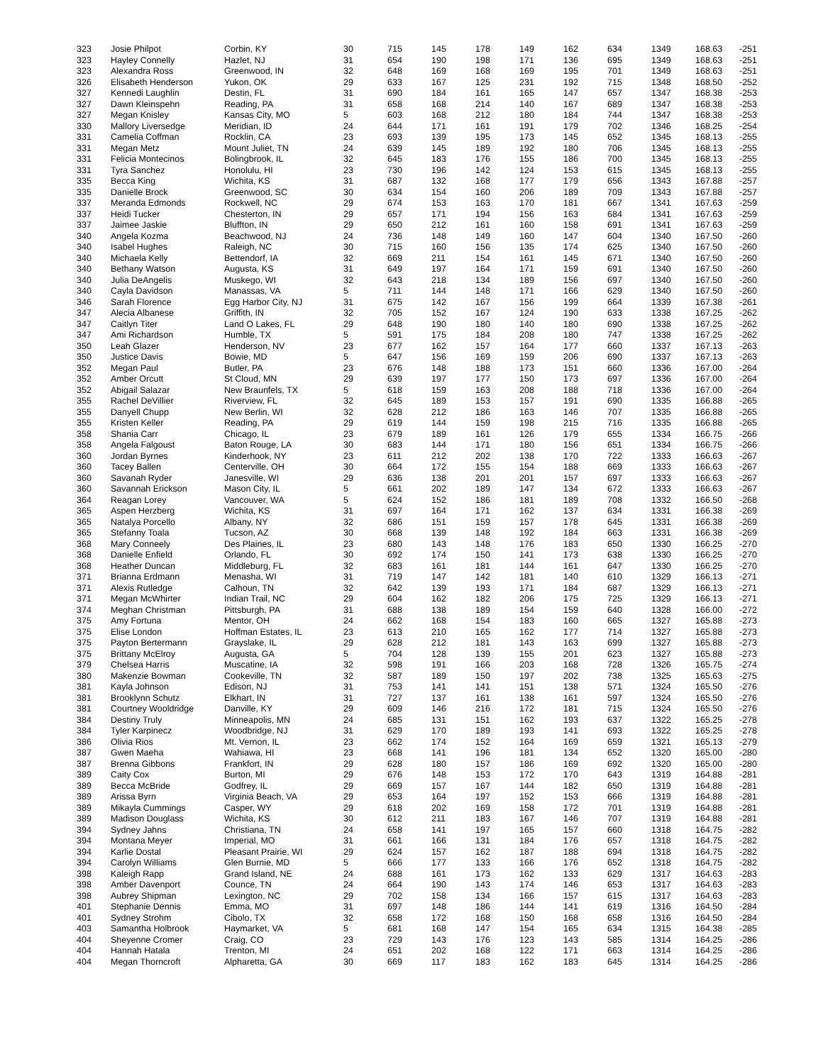| 323 | Josie Philpot | Corbin, KY | 30 | 715 | 145 | 178 | 149 | 162 | 634 | 1349 | 168.63 | -251 |
| 323 | Hayley Connelly | Hazlet, NJ | 31 | 654 | 190 | 198 | 171 | 136 | 695 | 1349 | 168.63 | -251 |
| 323 | Alexandra Ross | Greenwood, IN | 32 | 648 | 169 | 168 | 169 | 195 | 701 | 1349 | 168.63 | -251 |
| 326 | Elisabeth Henderson | Yukon, OK | 29 | 633 | 167 | 125 | 231 | 192 | 715 | 1348 | 168.50 | -252 |
| 327 | Kennedi Laughlin | Destin, FL | 31 | 690 | 184 | 161 | 165 | 147 | 657 | 1347 | 168.38 | -253 |
| 327 | Dawn Kleinspehn | Reading, PA | 31 | 658 | 168 | 214 | 140 | 167 | 689 | 1347 | 168.38 | -253 |
| 327 | Megan Knisley | Kansas City, MO | 5 | 603 | 168 | 212 | 180 | 184 | 744 | 1347 | 168.38 | -253 |
| 330 | Mallory Liversedge | Meridian, ID | 24 | 644 | 171 | 161 | 191 | 179 | 702 | 1346 | 168.25 | -254 |
| 331 | Camelia Coffman | Rocklin, CA | 23 | 693 | 139 | 195 | 173 | 145 | 652 | 1345 | 168.13 | -255 |
| 331 | Megan Metz | Mount Juliet, TN | 24 | 639 | 145 | 189 | 192 | 180 | 706 | 1345 | 168.13 | -255 |
| 331 | Felicia Montecinos | Bolingbrook, IL | 32 | 645 | 183 | 176 | 155 | 186 | 700 | 1345 | 168.13 | -255 |
| 331 | Tyra Sanchez | Honolulu, HI | 23 | 730 | 196 | 142 | 124 | 153 | 615 | 1345 | 168.13 | -255 |
| 335 | Becca King | Wichita, KS | 31 | 687 | 132 | 168 | 177 | 179 | 656 | 1343 | 167.88 | -257 |
| 335 | Danielle Brock | Greenwood, SC | 30 | 634 | 154 | 160 | 206 | 189 | 709 | 1343 | 167.88 | -257 |
| 337 | Meranda Edmonds | Rockwell, NC | 29 | 674 | 153 | 163 | 170 | 181 | 667 | 1341 | 167.63 | -259 |
| 337 | Heidi Tucker | Chesterton, IN | 29 | 657 | 171 | 194 | 156 | 163 | 684 | 1341 | 167.63 | -259 |
| 337 | Jaimee Jaskie | Bluffton, IN | 29 | 650 | 212 | 161 | 160 | 158 | 691 | 1341 | 167.63 | -259 |
| 340 | Angela Kozma | Beachwood, NJ | 24 | 736 | 148 | 149 | 160 | 147 | 604 | 1340 | 167.50 | -260 |
| 340 | Isabel Hughes | Raleigh, NC | 30 | 715 | 160 | 156 | 135 | 174 | 625 | 1340 | 167.50 | -260 |
| 340 | Michaela Kelly | Bettendorf, IA | 32 | 669 | 211 | 154 | 161 | 145 | 671 | 1340 | 167.50 | -260 |
| 340 | Bethany Watson | Augusta, KS | 31 | 649 | 197 | 164 | 171 | 159 | 691 | 1340 | 167.50 | -260 |
| 340 | Julia DeAngelis | Muskego, WI | 32 | 643 | 218 | 134 | 189 | 156 | 697 | 1340 | 167.50 | -260 |
| 340 | Cayla Davidson | Manassas, VA | 5 | 711 | 144 | 148 | 171 | 166 | 629 | 1340 | 167.50 | -260 |
| 346 | Sarah Florence | Egg Harbor City, NJ | 31 | 675 | 142 | 167 | 156 | 199 | 664 | 1339 | 167.38 | -261 |
| 347 | Alecia Albanese | Griffith, IN | 32 | 705 | 152 | 167 | 124 | 190 | 633 | 1338 | 167.25 | -262 |
| 347 | Caitlyn Titer | Land O Lakes, FL | 29 | 648 | 190 | 180 | 140 | 180 | 690 | 1338 | 167.25 | -262 |
| 347 | Ami Richardson | Humble, TX | 5 | 591 | 175 | 184 | 208 | 180 | 747 | 1338 | 167.25 | -262 |
| 350 | Leah Glazer | Henderson, NV | 23 | 677 | 162 | 157 | 164 | 177 | 660 | 1337 | 167.13 | -263 |
| 350 | Justice Davis | Bowie, MD | 5 | 647 | 156 | 169 | 159 | 206 | 690 | 1337 | 167.13 | -263 |
| 352 | Megan Paul | Butler, PA | 23 | 676 | 148 | 188 | 173 | 151 | 660 | 1336 | 167.00 | -264 |
| 352 | Amber Orcutt | St Cloud, MN | 29 | 639 | 197 | 177 | 150 | 173 | 697 | 1336 | 167.00 | -264 |
| 352 | Abigail Salazar | New Braunfels, TX | 5 | 618 | 159 | 163 | 208 | 188 | 718 | 1336 | 167.00 | -264 |
| 355 | Rachel DeVillier | Riverview, FL | 32 | 645 | 189 | 153 | 157 | 191 | 690 | 1335 | 166.88 | -265 |
| 355 | Danyell Chupp | New Berlin, WI | 32 | 628 | 212 | 186 | 163 | 146 | 707 | 1335 | 166.88 | -265 |
| 355 | Kristen Keller | Reading, PA | 29 | 619 | 144 | 159 | 198 | 215 | 716 | 1335 | 166.88 | -265 |
| 358 | Shania Carr | Chicago, IL | 23 | 679 | 189 | 161 | 126 | 179 | 655 | 1334 | 166.75 | -266 |
| 358 | Angela Falgoust | Baton Rouge, LA | 30 | 683 | 144 | 171 | 180 | 156 | 651 | 1334 | 166.75 | -266 |
| 360 | Jordan Byrnes | Kinderhook, NY | 23 | 611 | 212 | 202 | 138 | 170 | 722 | 1333 | 166.63 | -267 |
| 360 | Tacey Ballen | Centerville, OH | 30 | 664 | 172 | 155 | 154 | 188 | 669 | 1333 | 166.63 | -267 |
| 360 | Savanah Ryder | Janesville, WI | 29 | 636 | 138 | 201 | 201 | 157 | 697 | 1333 | 166.63 | -267 |
| 360 | Savannah Erickson | Mason City, IL | 5 | 661 | 202 | 189 | 147 | 134 | 672 | 1333 | 166.63 | -267 |
| 364 | Reagan Lorey | Vancouver, WA | 5 | 624 | 152 | 186 | 181 | 189 | 708 | 1332 | 166.50 | -268 |
| 365 | Aspen Herzberg | Wichita, KS | 31 | 697 | 164 | 171 | 162 | 137 | 634 | 1331 | 166.38 | -269 |
| 365 | Natalya Porcello | Albany, NY | 32 | 686 | 151 | 159 | 157 | 178 | 645 | 1331 | 166.38 | -269 |
| 365 | Stefanny Toala | Tucson, AZ | 30 | 668 | 139 | 148 | 192 | 184 | 663 | 1331 | 166.38 | -269 |
| 368 | Mary Conneely | Des Plaines, IL | 23 | 680 | 143 | 148 | 176 | 183 | 650 | 1330 | 166.25 | -270 |
| 368 | Danielle Enfield | Orlando, FL | 30 | 692 | 174 | 150 | 141 | 173 | 638 | 1330 | 166.25 | -270 |
| 368 | Heather Duncan | Middleburg, FL | 32 | 683 | 161 | 181 | 144 | 161 | 647 | 1330 | 166.25 | -270 |
| 371 | Brianna Erdmann | Menasha, WI | 31 | 719 | 147 | 142 | 181 | 140 | 610 | 1329 | 166.13 | -271 |
| 371 | Alexis Rutledge | Calhoun, TN | 32 | 642 | 139 | 193 | 171 | 184 | 687 | 1329 | 166.13 | -271 |
| 371 | Megan McWhirter | Indian Trail, NC | 29 | 604 | 162 | 182 | 206 | 175 | 725 | 1329 | 166.13 | -271 |
| 374 | Meghan Christman | Pittsburgh, PA | 31 | 688 | 138 | 189 | 154 | 159 | 640 | 1328 | 166.00 | -272 |
| 375 | Amy Fortuna | Mentor, OH | 24 | 662 | 168 | 154 | 183 | 160 | 665 | 1327 | 165.88 | -273 |
| 375 | Elise London | Hoffman Estates, IL | 23 | 613 | 210 | 165 | 162 | 177 | 714 | 1327 | 165.88 | -273 |
| 375 | Payton Bertermann | Grayslake, IL | 29 | 628 | 212 | 181 | 143 | 163 | 699 | 1327 | 165.88 | -273 |
| 375 | Brittany McElroy | Augusta, GA | 5 | 704 | 128 | 139 | 155 | 201 | 623 | 1327 | 165.88 | -273 |
| 379 | Chelsea Harris | Muscatine, IA | 32 | 598 | 191 | 166 | 203 | 168 | 728 | 1326 | 165.75 | -274 |
| 380 | Makenzie Bowman | Cookeville, TN | 32 | 587 | 189 | 150 | 197 | 202 | 738 | 1325 | 165.63 | -275 |
| 381 | Kayla Johnson | Edison, NJ | 31 | 753 | 141 | 141 | 151 | 138 | 571 | 1324 | 165.50 | -276 |
| 381 | Brooklynn Schutz | Elkhart, IN | 31 | 727 | 137 | 161 | 138 | 161 | 597 | 1324 | 165.50 | -276 |
| 381 | Courtney Wooldridge | Danville, KY | 29 | 609 | 146 | 216 | 172 | 181 | 715 | 1324 | 165.50 | -276 |
| 384 | Destiny Truly | Minneapolis, MN | 24 | 685 | 131 | 151 | 162 | 193 | 637 | 1322 | 165.25 | -278 |
| 384 | Tyler Karpinecz | Woodbridge, NJ | 31 | 629 | 170 | 189 | 193 | 141 | 693 | 1322 | 165.25 | -278 |
| 386 | Olivia Rios | Mt. Vernon, IL | 23 | 662 | 174 | 152 | 164 | 169 | 659 | 1321 | 165.13 | -279 |
| 387 | Gwen Maeha | Wahiawa, HI | 23 | 668 | 141 | 196 | 181 | 134 | 652 | 1320 | 165.00 | -280 |
| 387 | Brenna Gibbons | Frankfort, IN | 29 | 628 | 180 | 157 | 186 | 169 | 692 | 1320 | 165.00 | -280 |
| 389 | Caity Cox | Burton, MI | 29 | 676 | 148 | 153 | 172 | 170 | 643 | 1319 | 164.88 | -281 |
| 389 | Becca McBride | Godfrey, IL | 29 | 669 | 157 | 167 | 144 | 182 | 650 | 1319 | 164.88 | -281 |
| 389 | Arissa Byrn | Virginia Beach, VA | 29 | 653 | 164 | 197 | 152 | 153 | 666 | 1319 | 164.88 | -281 |
| 389 | Mikayla Cummings | Casper, WY | 29 | 618 | 202 | 169 | 158 | 172 | 701 | 1319 | 164.88 | -281 |
| 389 | Madison Douglass | Wichita, KS | 30 | 612 | 211 | 183 | 167 | 146 | 707 | 1319 | 164.88 | -281 |
| 394 | Sydney Jahns | Christiana, TN | 24 | 658 | 141 | 197 | 165 | 157 | 660 | 1318 | 164.75 | -282 |
| 394 | Montana Meyer | Imperial, MO | 31 | 661 | 166 | 131 | 184 | 176 | 657 | 1318 | 164.75 | -282 |
| 394 | Karlie Dostal | Pleasant Prairie, WI | 29 | 624 | 157 | 162 | 187 | 188 | 694 | 1318 | 164.75 | -282 |
| 394 | Carolyn Williams | Glen Burnie, MD | 5 | 666 | 177 | 133 | 166 | 176 | 652 | 1318 | 164.75 | -282 |
| 398 | Kaleigh Rapp | Grand Island, NE | 24 | 688 | 161 | 173 | 162 | 133 | 629 | 1317 | 164.63 | -283 |
| 398 | Amber Davenport | Counce, TN | 24 | 664 | 190 | 143 | 174 | 146 | 653 | 1317 | 164.63 | -283 |
| 398 | Aubrey Shipman | Lexington, NC | 29 | 702 | 158 | 134 | 166 | 157 | 615 | 1317 | 164.63 | -283 |
| 401 | Stephanie Dennis | Emma, MO | 31 | 697 | 148 | 186 | 144 | 141 | 619 | 1316 | 164.50 | -284 |
| 401 | Sydney Strohm | Cibolo, TX | 32 | 658 | 172 | 168 | 150 | 168 | 658 | 1316 | 164.50 | -284 |
| 403 | Samantha Holbrook | Haymarket, VA | 5 | 681 | 168 | 147 | 154 | 165 | 634 | 1315 | 164.38 | -285 |
| 404 | Sheyenne Cromer | Craig, CO | 23 | 729 | 143 | 176 | 123 | 143 | 585 | 1314 | 164.25 | -286 |
| 404 | Hannah Hatala | Trenton, MI | 24 | 651 | 202 | 168 | 122 | 171 | 663 | 1314 | 164.25 | -286 |
| 404 | Megan Thorncroft | Alpharetta, GA | 30 | 669 | 117 | 183 | 162 | 183 | 645 | 1314 | 164.25 | -286 |